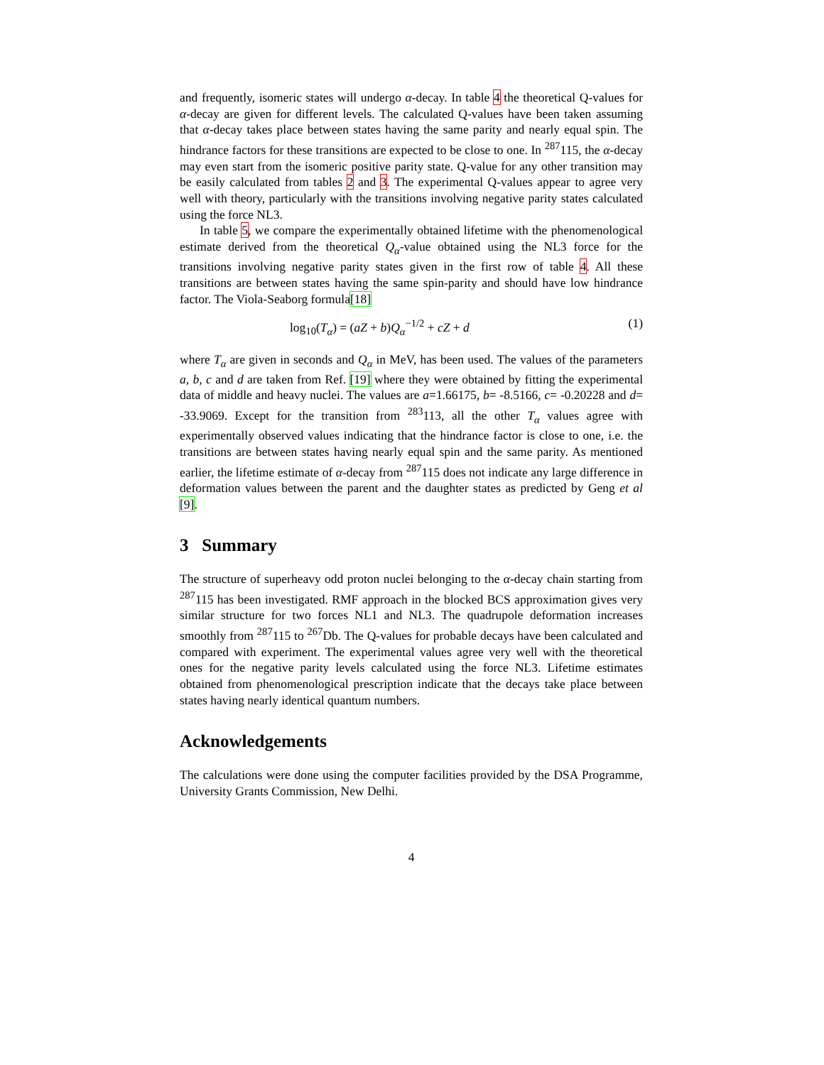and frequently, isomeric states will undergo α-decay. In table 4 the theoretical Q-values for α-decay are given for different levels. The calculated Q-values have been taken assuming that α-decay takes place between states having the same parity and nearly equal spin. The hindrance factors for these transitions are expected to be close to one. In <sup>287</sup>115, the α-decay may even start from the isomeric positive parity state. Q-value for any other transition may be easily calculated from tables 2 and 3. The experimental Q-values appear to agree very well with theory, particularly with the transitions involving negative parity states calculated using the force NL3.
In table 5, we compare the experimentally obtained lifetime with the phenomenological estimate derived from the theoretical Q<sub>α</sub>-value obtained using the NL3 force for the transitions involving negative parity states given in the first row of table 4. All these transitions are between states having the same spin-parity and should have low hindrance factor. The Viola-Seaborg formula[18]
log<sub>10</sub>(T<sub>α</sub>) = (aZ + b)Q<sub>α</sub><sup>−1/2</sup> + cZ + d (1)
where T<sub>α</sub> are given in seconds and Q<sub>α</sub> in MeV, has been used. The values of the parameters a, b, c and d are taken from Ref. [19] where they were obtained by fitting the experimental data of middle and heavy nuclei. The values are a=1.66175, b= -8.5166, c= -0.20228 and d= -33.9069. Except for the transition from <sup>283</sup>113, all the other T<sub>α</sub> values agree with experimentally observed values indicating that the hindrance factor is close to one, i.e. the transitions are between states having nearly equal spin and the same parity. As mentioned earlier, the lifetime estimate of α-decay from <sup>287</sup>115 does not indicate any large difference in deformation values between the parent and the daughter states as predicted by Geng et al [9].
3 Summary
The structure of superheavy odd proton nuclei belonging to the α-decay chain starting from <sup>287</sup>115 has been investigated. RMF approach in the blocked BCS approximation gives very similar structure for two forces NL1 and NL3. The quadrupole deformation increases smoothly from <sup>287</sup>115 to <sup>267</sup>Db. The Q-values for probable decays have been calculated and compared with experiment. The experimental values agree very well with the theoretical ones for the negative parity levels calculated using the force NL3. Lifetime estimates obtained from phenomenological prescription indicate that the decays take place between states having nearly identical quantum numbers.
Acknowledgements
The calculations were done using the computer facilities provided by the DSA Programme, University Grants Commission, New Delhi.
4